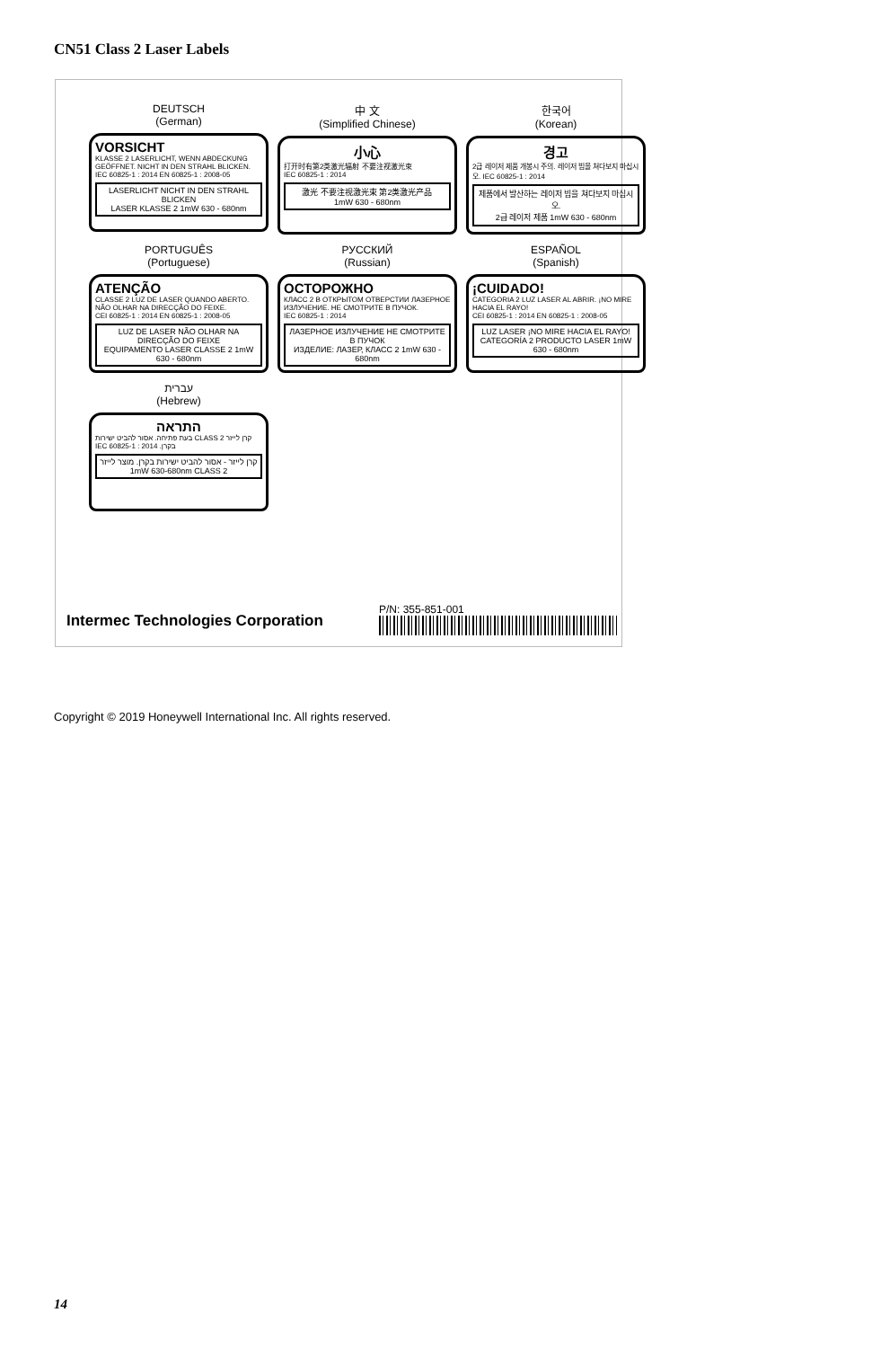CN51 Class 2 Laser Labels
DEUTSCH
(German)
VORSICHT
KLASSE 2 LASERLICHT, WENN ABDECKUNG GEÖFFNET. NICHT IN DEN STRAHL BLICKEN.
IEC 60825-1 : 2014 EN 60825-1 : 2008-05
LASERLICHT NICHT IN DEN STRAHL BLICKEN
LASER KLASSE 2 1mW 630 - 680nm
中 文
(Simplified Chinese)
小心
打开时有第2类激光辐射 不要注视激光束
IEC 60825-1 : 2014
激光 不要注视激光束 第2类激光产品
1mW 630 - 680nm
한국어
(Korean)
경고
2급 레이저 제품 개봉시 주의. 레이저 빔을 쳐다보지 마십시오. IEC 60825-1 : 2014
제품에서 발산하는 레이저 빔을 쳐다보지 마십시오.
2급 레이저 제품 1mW 630 - 680nm
PORTUGUÊS
(Portuguese)
ATENÇÃO
CLASSE 2 LUZ DE LASER QUANDO ABERTO. NÃO OLHAR NA DIRECÇÃO DO FEIXE.
CEI 60825-1 : 2014 EN 60825-1 : 2008-05
LUZ DE LASER NÃO OLHAR NA DIRECÇÃO DO FEIXE
EQUIPAMENTO LASER CLASSE 2 1mW 630 - 680nm
РУССКИЙ
(Russian)
ОСТОРОЖНО
КЛАСС 2 В ОТКРЫТОМ ОТВЕРСТИИ ЛАЗЕРНОЕ ИЗЛУЧЕНИЕ. НЕ СМОТРИТЕ В ПУЧОК.
IEC 60825-1 : 2014
ЛАЗЕРНОЕ ИЗЛУЧЕНИЕ НЕ СМОТРИТЕ В ПУЧОК
ИЗДЕЛИЕ: ЛАЗЕР, КЛАСС 2 1mW 630 - 680nm
ESPAÑOL
(Spanish)
¡CUIDADO!
CATEGORIA 2 LUZ LASER AL ABRIR. ¡NO MIRE HACIA EL RAYO!
CEI 60825-1 : 2014 EN 60825-1 : 2008-05
LUZ LASER ¡NO MIRE HACIA EL RAYO!
CATEGORÍA 2 PRODUCTO LASER 1mW 630 - 680nm
עברית
(Hebrew)
התראה
קרן לייזר CLASS 2 בעת פתיחה. אסור להביט ישירות בקרן. IEC 60825-1 : 2014
קרן לייזר - אסור להביט ישירות בקרן. מוצר לייזר
1mW 630-680nm CLASS 2
Intermec Technologies Corporation
P/N: 355-851-001
Copyright © 2019 Honeywell International Inc. All rights reserved.
14